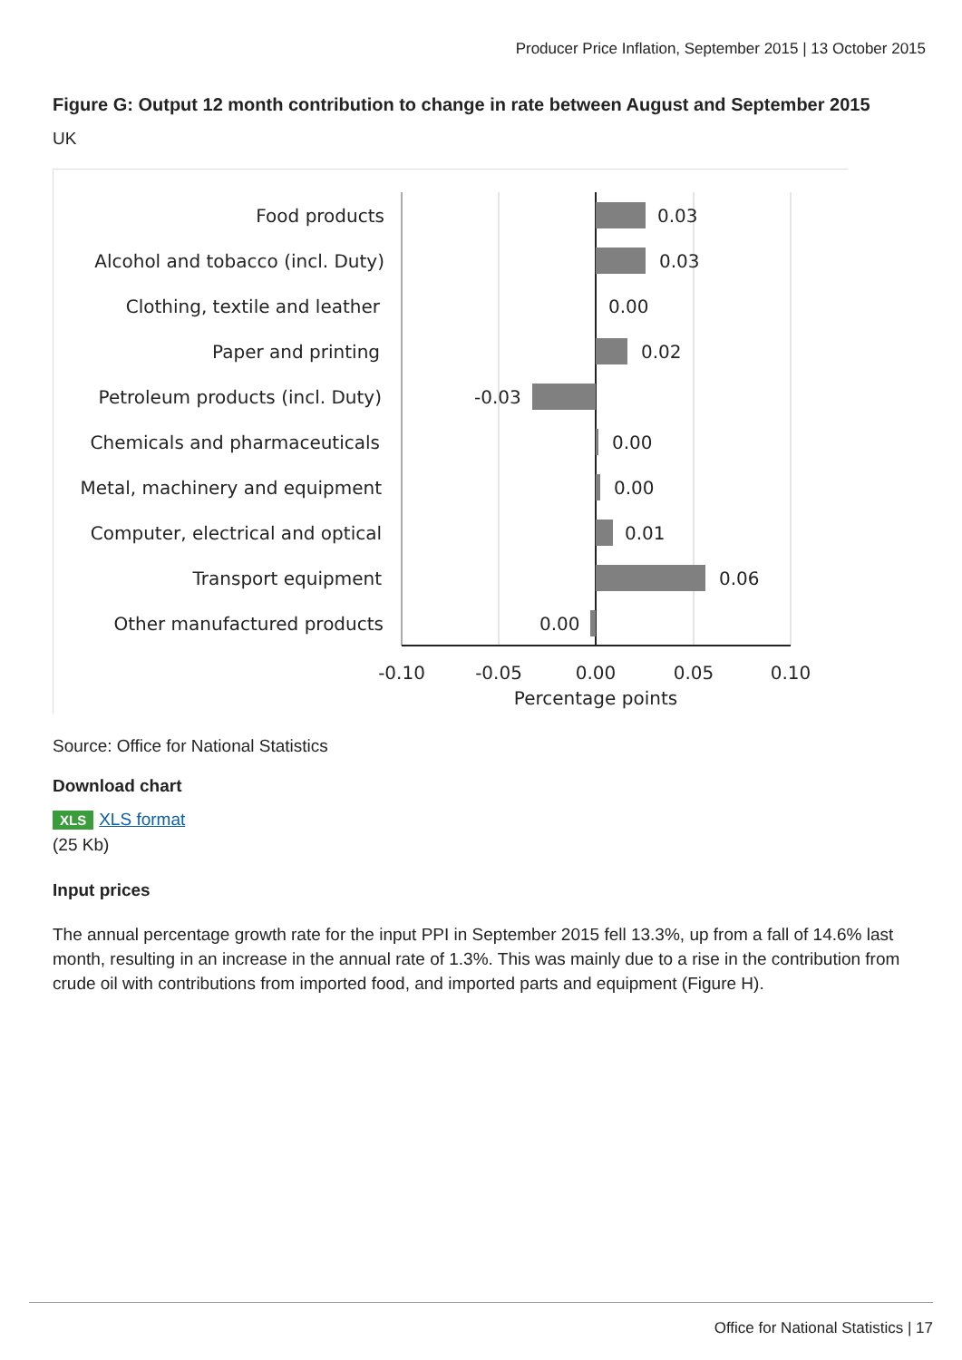Producer Price Inflation, September 2015 | 13 October 2015
Figure G: Output 12 month contribution to change in rate between August and September 2015
UK
Food products
Alcohol and tobacco (incl. Duty)
Clothing, textile and leather
Paper and printing
Petroleum products (incl. Duty)
Chemicals and pharmaceuticals
Metal, machinery and equipment
Computer, electrical and optical
Transport equipment
Other manufactured products
0.03
0.03
0.00
0.02
-0.03
0.00
0.00
0.01
0.06
0.00
-0.10
-0.05
0.00
0.05
0.10
Percentage points
Source: Office for National Statistics
Download chart
XLS XLS format
(25 Kb)
Input prices
The annual percentage growth rate for the input PPI in September 2015 fell 13.3%, up from a fall of 14.6% last month, resulting in an increase in the annual rate of 1.3%. This was mainly due to a rise in the contribution from crude oil with contributions from imported food, and imported parts and equipment (Figure H).
Office for National Statistics | 17